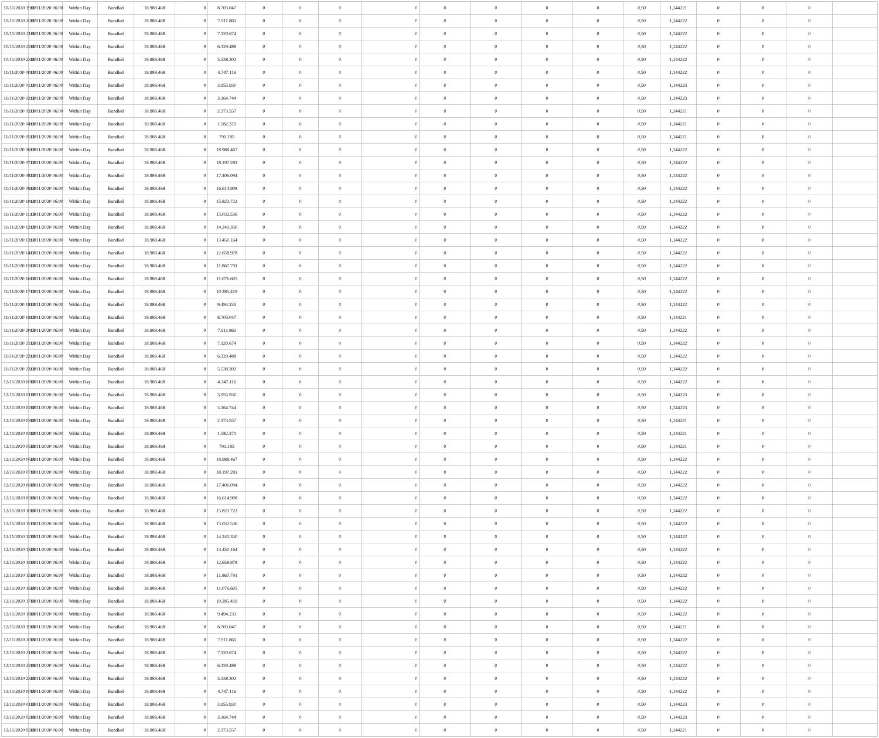| 10/11/2020 19:00 | 11/11/2020 06:00 | Within Day | Bundled | 18.988.468 | 0 | 8.703.047 | 0 | 0 | 0 | 0 | 0 | 0 | 0 | 0 | 0,50 | 1,144221 | 0 | 0 | 0 | |
| 10/11/2020 20:00 | 11/11/2020 06:00 | Within Day | Bundled | 18.988.468 | 0 | 7.911.861 | 0 | 0 | 0 | 0 | 0 | 0 | 0 | 0 | 0,50 | 1,144222 | 0 | 0 | 0 | |
| 10/11/2020 21:00 | 11/11/2020 06:00 | Within Day | Bundled | 18.988.468 | 0 | 7.120.674 | 0 | 0 | 0 | 0 | 0 | 0 | 0 | 0 | 0,50 | 1,144222 | 0 | 0 | 0 | |
| 10/11/2020 22:00 | 11/11/2020 06:00 | Within Day | Bundled | 18.988.468 | 0 | 6.329.488 | 0 | 0 | 0 | 0 | 0 | 0 | 0 | 0 | 0,50 | 1,144222 | 0 | 0 | 0 | |
| 10/11/2020 23:00 | 11/11/2020 06:00 | Within Day | Bundled | 18.988.468 | 0 | 5.538.302 | 0 | 0 | 0 | 0 | 0 | 0 | 0 | 0 | 0,50 | 1,144222 | 0 | 0 | 0 | |
| 11/11/2020 00:00 | 11/11/2020 06:00 | Within Day | Bundled | 18.988.468 | 0 | 4.747.116 | 0 | 0 | 0 | 0 | 0 | 0 | 0 | 0 | 0,50 | 1,144222 | 0 | 0 | 0 | |
| 11/11/2020 01:00 | 11/11/2020 06:00 | Within Day | Bundled | 18.988.468 | 0 | 3.955.930 | 0 | 0 | 0 | 0 | 0 | 0 | 0 | 0 | 0,50 | 1,144223 | 0 | 0 | 0 | |
| 11/11/2020 02:00 | 11/11/2020 06:00 | Within Day | Bundled | 18.988.468 | 0 | 3.164.744 | 0 | 0 | 0 | 0 | 0 | 0 | 0 | 0 | 0,50 | 1,144223 | 0 | 0 | 0 | |
| 11/11/2020 03:00 | 11/11/2020 06:00 | Within Day | Bundled | 18.988.468 | 0 | 2.373.557 | 0 | 0 | 0 | 0 | 0 | 0 | 0 | 0 | 0,50 | 1,144221 | 0 | 0 | 0 | |
| 11/11/2020 04:00 | 11/11/2020 06:00 | Within Day | Bundled | 18.988.468 | 0 | 1.582.371 | 0 | 0 | 0 | 0 | 0 | 0 | 0 | 0 | 0,50 | 1,144221 | 0 | 0 | 0 | |
| 11/11/2020 05:00 | 11/11/2020 06:00 | Within Day | Bundled | 18.988.468 | 0 | 791.185 | 0 | 0 | 0 | 0 | 0 | 0 | 0 | 0 | 0,50 | 1,144221 | 0 | 0 | 0 | |
| 11/11/2020 06:00 | 12/11/2020 06:00 | Within Day | Bundled | 18.988.468 | 0 | 18.988.467 | 0 | 0 | 0 | 0 | 0 | 0 | 0 | 0 | 0,50 | 1,144222 | 0 | 0 | 0 | |
| 11/11/2020 07:00 | 12/11/2020 06:00 | Within Day | Bundled | 18.988.468 | 0 | 18.197.281 | 0 | 0 | 0 | 0 | 0 | 0 | 0 | 0 | 0,50 | 1,144222 | 0 | 0 | 0 | |
| 11/11/2020 08:00 | 12/11/2020 06:00 | Within Day | Bundled | 18.988.468 | 0 | 17.406.094 | 0 | 0 | 0 | 0 | 0 | 0 | 0 | 0 | 0,50 | 1,144222 | 0 | 0 | 0 | |
| 11/11/2020 09:00 | 12/11/2020 06:00 | Within Day | Bundled | 18.988.468 | 0 | 16.614.908 | 0 | 0 | 0 | 0 | 0 | 0 | 0 | 0 | 0,50 | 1,144222 | 0 | 0 | 0 | |
| 11/11/2020 10:00 | 12/11/2020 06:00 | Within Day | Bundled | 18.988.468 | 0 | 15.823.722 | 0 | 0 | 0 | 0 | 0 | 0 | 0 | 0 | 0,50 | 1,144222 | 0 | 0 | 0 | |
| 11/11/2020 11:00 | 12/11/2020 06:00 | Within Day | Bundled | 18.988.468 | 0 | 15.032.536 | 0 | 0 | 0 | 0 | 0 | 0 | 0 | 0 | 0,50 | 1,144222 | 0 | 0 | 0 | |
| 11/11/2020 12:00 | 12/11/2020 06:00 | Within Day | Bundled | 18.988.468 | 0 | 14.241.350 | 0 | 0 | 0 | 0 | 0 | 0 | 0 | 0 | 0,50 | 1,144222 | 0 | 0 | 0 | |
| 11/11/2020 13:00 | 12/11/2020 06:00 | Within Day | Bundled | 18.988.468 | 0 | 13.450.164 | 0 | 0 | 0 | 0 | 0 | 0 | 0 | 0 | 0,50 | 1,144222 | 0 | 0 | 0 | |
| 11/11/2020 14:00 | 12/11/2020 06:00 | Within Day | Bundled | 18.988.468 | 0 | 12.658.978 | 0 | 0 | 0 | 0 | 0 | 0 | 0 | 0 | 0,50 | 1,144222 | 0 | 0 | 0 | |
| 11/11/2020 15:00 | 12/11/2020 06:00 | Within Day | Bundled | 18.988.468 | 0 | 11.867.791 | 0 | 0 | 0 | 0 | 0 | 0 | 0 | 0 | 0,50 | 1,144222 | 0 | 0 | 0 | |
| 11/11/2020 16:00 | 12/11/2020 06:00 | Within Day | Bundled | 18.988.468 | 0 | 11.076.605 | 0 | 0 | 0 | 0 | 0 | 0 | 0 | 0 | 0,50 | 1,144222 | 0 | 0 | 0 | |
| 11/11/2020 17:00 | 12/11/2020 06:00 | Within Day | Bundled | 18.988.468 | 0 | 10.285.419 | 0 | 0 | 0 | 0 | 0 | 0 | 0 | 0 | 0,50 | 1,144222 | 0 | 0 | 0 | |
| 11/11/2020 18:00 | 12/11/2020 06:00 | Within Day | Bundled | 18.988.468 | 0 | 9.494.233 | 0 | 0 | 0 | 0 | 0 | 0 | 0 | 0 | 0,50 | 1,144222 | 0 | 0 | 0 | |
| 11/11/2020 19:00 | 12/11/2020 06:00 | Within Day | Bundled | 18.988.468 | 0 | 8.703.047 | 0 | 0 | 0 | 0 | 0 | 0 | 0 | 0 | 0,50 | 1,144221 | 0 | 0 | 0 | |
| 11/11/2020 20:00 | 12/11/2020 06:00 | Within Day | Bundled | 18.988.468 | 0 | 7.911.861 | 0 | 0 | 0 | 0 | 0 | 0 | 0 | 0 | 0,50 | 1,144222 | 0 | 0 | 0 | |
| 11/11/2020 21:00 | 12/11/2020 06:00 | Within Day | Bundled | 18.988.468 | 0 | 7.120.674 | 0 | 0 | 0 | 0 | 0 | 0 | 0 | 0 | 0,50 | 1,144222 | 0 | 0 | 0 | |
| 11/11/2020 22:00 | 12/11/2020 06:00 | Within Day | Bundled | 18.988.468 | 0 | 6.329.488 | 0 | 0 | 0 | 0 | 0 | 0 | 0 | 0 | 0,50 | 1,144222 | 0 | 0 | 0 | |
| 11/11/2020 23:00 | 12/11/2020 06:00 | Within Day | Bundled | 18.988.468 | 0 | 5.538.302 | 0 | 0 | 0 | 0 | 0 | 0 | 0 | 0 | 0,50 | 1,144222 | 0 | 0 | 0 | |
| 12/11/2020 00:00 | 12/11/2020 06:00 | Within Day | Bundled | 18.988.468 | 0 | 4.747.116 | 0 | 0 | 0 | 0 | 0 | 0 | 0 | 0 | 0,50 | 1,144222 | 0 | 0 | 0 | |
| 12/11/2020 01:00 | 12/11/2020 06:00 | Within Day | Bundled | 18.988.468 | 0 | 3.955.930 | 0 | 0 | 0 | 0 | 0 | 0 | 0 | 0 | 0,50 | 1,144223 | 0 | 0 | 0 | |
| 12/11/2020 02:00 | 12/11/2020 06:00 | Within Day | Bundled | 18.988.468 | 0 | 3.164.744 | 0 | 0 | 0 | 0 | 0 | 0 | 0 | 0 | 0,50 | 1,144223 | 0 | 0 | 0 | |
| 12/11/2020 03:00 | 12/11/2020 06:00 | Within Day | Bundled | 18.988.468 | 0 | 2.373.557 | 0 | 0 | 0 | 0 | 0 | 0 | 0 | 0 | 0,50 | 1,144221 | 0 | 0 | 0 | |
| 12/11/2020 04:00 | 12/11/2020 06:00 | Within Day | Bundled | 18.988.468 | 0 | 1.582.371 | 0 | 0 | 0 | 0 | 0 | 0 | 0 | 0 | 0,50 | 1,144221 | 0 | 0 | 0 | |
| 12/11/2020 05:00 | 12/11/2020 06:00 | Within Day | Bundled | 18.988.468 | 0 | 791.185 | 0 | 0 | 0 | 0 | 0 | 0 | 0 | 0 | 0,50 | 1,144221 | 0 | 0 | 0 | |
| 12/11/2020 06:00 | 13/11/2020 06:00 | Within Day | Bundled | 18.988.468 | 0 | 18.988.467 | 0 | 0 | 0 | 0 | 0 | 0 | 0 | 0 | 0,50 | 1,144222 | 0 | 0 | 0 | |
| 12/11/2020 07:00 | 13/11/2020 06:00 | Within Day | Bundled | 18.988.468 | 0 | 18.197.281 | 0 | 0 | 0 | 0 | 0 | 0 | 0 | 0 | 0,50 | 1,144222 | 0 | 0 | 0 | |
| 12/11/2020 08:00 | 13/11/2020 06:00 | Within Day | Bundled | 18.988.468 | 0 | 17.406.094 | 0 | 0 | 0 | 0 | 0 | 0 | 0 | 0 | 0,50 | 1,144222 | 0 | 0 | 0 | |
| 12/11/2020 09:00 | 13/11/2020 06:00 | Within Day | Bundled | 18.988.468 | 0 | 16.614.908 | 0 | 0 | 0 | 0 | 0 | 0 | 0 | 0 | 0,50 | 1,144222 | 0 | 0 | 0 | |
| 12/11/2020 10:00 | 13/11/2020 06:00 | Within Day | Bundled | 18.988.468 | 0 | 15.823.722 | 0 | 0 | 0 | 0 | 0 | 0 | 0 | 0 | 0,50 | 1,144222 | 0 | 0 | 0 | |
| 12/11/2020 11:00 | 13/11/2020 06:00 | Within Day | Bundled | 18.988.468 | 0 | 15.032.536 | 0 | 0 | 0 | 0 | 0 | 0 | 0 | 0 | 0,50 | 1,144222 | 0 | 0 | 0 | |
| 12/11/2020 12:00 | 13/11/2020 06:00 | Within Day | Bundled | 18.988.468 | 0 | 14.241.350 | 0 | 0 | 0 | 0 | 0 | 0 | 0 | 0 | 0,50 | 1,144222 | 0 | 0 | 0 | |
| 12/11/2020 13:00 | 13/11/2020 06:00 | Within Day | Bundled | 18.988.468 | 0 | 13.450.164 | 0 | 0 | 0 | 0 | 0 | 0 | 0 | 0 | 0,50 | 1,144222 | 0 | 0 | 0 | |
| 12/11/2020 14:00 | 13/11/2020 06:00 | Within Day | Bundled | 18.988.468 | 0 | 12.658.978 | 0 | 0 | 0 | 0 | 0 | 0 | 0 | 0 | 0,50 | 1,144222 | 0 | 0 | 0 | |
| 12/11/2020 15:00 | 13/11/2020 06:00 | Within Day | Bundled | 18.988.468 | 0 | 11.867.791 | 0 | 0 | 0 | 0 | 0 | 0 | 0 | 0 | 0,50 | 1,144222 | 0 | 0 | 0 | |
| 12/11/2020 16:00 | 13/11/2020 06:00 | Within Day | Bundled | 18.988.468 | 0 | 11.076.605 | 0 | 0 | 0 | 0 | 0 | 0 | 0 | 0 | 0,50 | 1,144222 | 0 | 0 | 0 | |
| 12/11/2020 17:00 | 13/11/2020 06:00 | Within Day | Bundled | 18.988.468 | 0 | 10.285.419 | 0 | 0 | 0 | 0 | 0 | 0 | 0 | 0 | 0,50 | 1,144222 | 0 | 0 | 0 | |
| 12/11/2020 18:00 | 13/11/2020 06:00 | Within Day | Bundled | 18.988.468 | 0 | 9.494.233 | 0 | 0 | 0 | 0 | 0 | 0 | 0 | 0 | 0,50 | 1,144222 | 0 | 0 | 0 | |
| 12/11/2020 19:00 | 13/11/2020 06:00 | Within Day | Bundled | 18.988.468 | 0 | 8.703.047 | 0 | 0 | 0 | 0 | 0 | 0 | 0 | 0 | 0,50 | 1,144221 | 0 | 0 | 0 | |
| 12/11/2020 20:00 | 13/11/2020 06:00 | Within Day | Bundled | 18.988.468 | 0 | 7.911.861 | 0 | 0 | 0 | 0 | 0 | 0 | 0 | 0 | 0,50 | 1,144222 | 0 | 0 | 0 | |
| 12/11/2020 21:00 | 13/11/2020 06:00 | Within Day | Bundled | 18.988.468 | 0 | 7.120.674 | 0 | 0 | 0 | 0 | 0 | 0 | 0 | 0 | 0,50 | 1,144222 | 0 | 0 | 0 | |
| 12/11/2020 22:00 | 13/11/2020 06:00 | Within Day | Bundled | 18.988.468 | 0 | 6.329.488 | 0 | 0 | 0 | 0 | 0 | 0 | 0 | 0 | 0,50 | 1,144222 | 0 | 0 | 0 | |
| 12/11/2020 23:00 | 13/11/2020 06:00 | Within Day | Bundled | 18.988.468 | 0 | 5.538.302 | 0 | 0 | 0 | 0 | 0 | 0 | 0 | 0 | 0,50 | 1,144222 | 0 | 0 | 0 | |
| 13/11/2020 00:00 | 13/11/2020 06:00 | Within Day | Bundled | 18.988.468 | 0 | 4.747.116 | 0 | 0 | 0 | 0 | 0 | 0 | 0 | 0 | 0,50 | 1,144222 | 0 | 0 | 0 | |
| 13/11/2020 01:00 | 13/11/2020 06:00 | Within Day | Bundled | 18.988.468 | 0 | 3.955.930 | 0 | 0 | 0 | 0 | 0 | 0 | 0 | 0 | 0,50 | 1,144223 | 0 | 0 | 0 | |
| 13/11/2020 02:00 | 13/11/2020 06:00 | Within Day | Bundled | 18.988.468 | 0 | 3.164.744 | 0 | 0 | 0 | 0 | 0 | 0 | 0 | 0 | 0,50 | 1,144223 | 0 | 0 | 0 | |
| 13/11/2020 03:00 | 13/11/2020 06:00 | Within Day | Bundled | 18.988.468 | 0 | 2.373.557 | 0 | 0 | 0 | 0 | 0 | 0 | 0 | 0 | 0,50 | 1,144221 | 0 | 0 | 0 | |